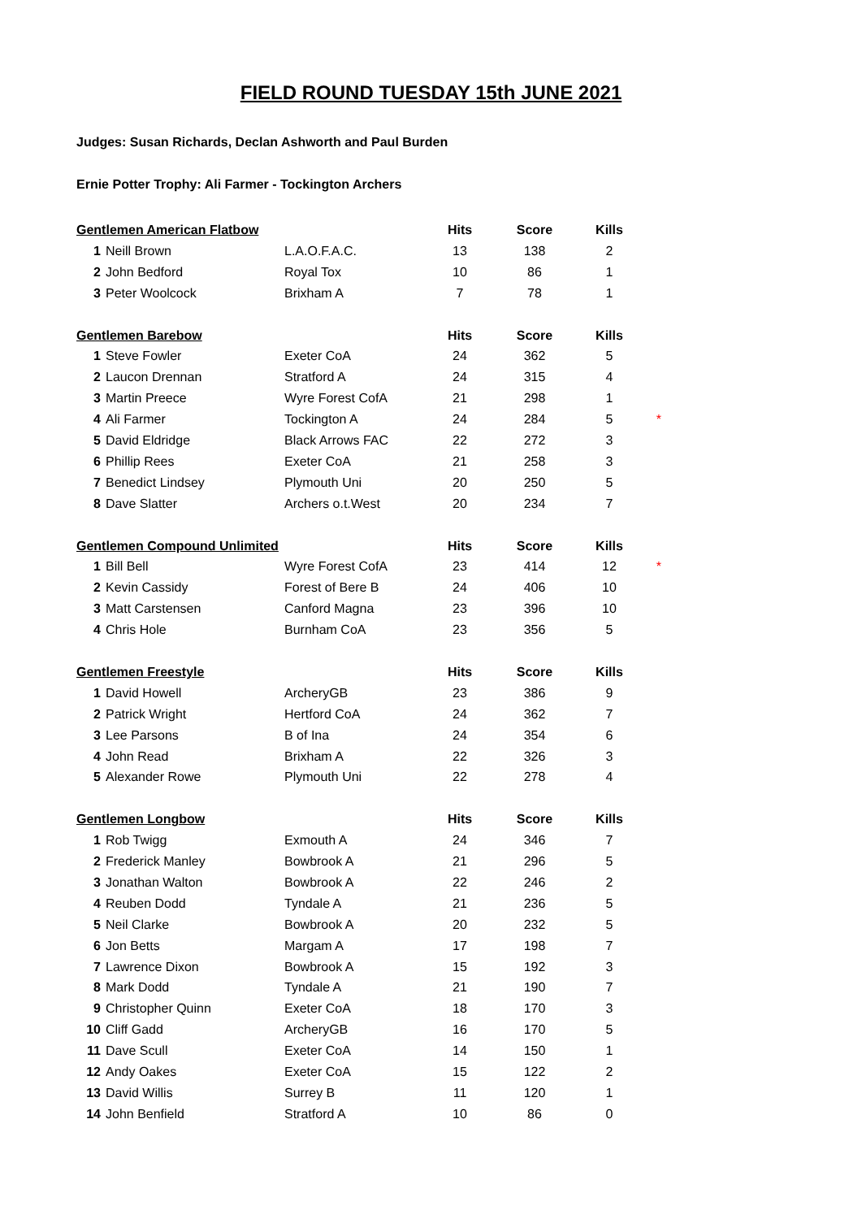FIELD ROUND TUESDAY 15th JUNE 2021
Judges: Susan Richards, Declan Ashworth and Paul Burden
Ernie Potter Trophy: Ali Farmer - Tockington Archers
| Gentlemen American Flatbow | | | Hits | Score | Kills | |
| 1 | Neill Brown | L.A.O.F.A.C. | 13 | 138 | 2 | |
| 2 | John Bedford | Royal Tox | 10 | 86 | 1 | |
| 3 | Peter Woolcock | Brixham A | 7 | 78 | 1 | |
| Gentlemen Barebow | | | Hits | Score | Kills | |
| 1 | Steve Fowler | Exeter CoA | 24 | 362 | 5 | |
| 2 | Laucon Drennan | Stratford A | 24 | 315 | 4 | |
| 3 | Martin Preece | Wyre Forest CofA | 21 | 298 | 1 | |
| 4 | Ali Farmer | Tockington A | 24 | 284 | 5 | * |
| 5 | David Eldridge | Black Arrows FAC | 22 | 272 | 3 | |
| 6 | Phillip Rees | Exeter CoA | 21 | 258 | 3 | |
| 7 | Benedict Lindsey | Plymouth Uni | 20 | 250 | 5 | |
| 8 | Dave Slatter | Archers o.t.West | 20 | 234 | 7 | |
| Gentlemen Compound Unlimited | | | Hits | Score | Kills | |
| 1 | Bill Bell | Wyre Forest CofA | 23 | 414 | 12 | * |
| 2 | Kevin Cassidy | Forest of Bere B | 24 | 406 | 10 | |
| 3 | Matt Carstensen | Canford Magna | 23 | 396 | 10 | |
| 4 | Chris Hole | Burnham CoA | 23 | 356 | 5 | |
| Gentlemen Freestyle | | | Hits | Score | Kills | |
| 1 | David Howell | ArcheryGB | 23 | 386 | 9 | |
| 2 | Patrick Wright | Hertford CoA | 24 | 362 | 7 | |
| 3 | Lee Parsons | B of Ina | 24 | 354 | 6 | |
| 4 | John Read | Brixham A | 22 | 326 | 3 | |
| 5 | Alexander Rowe | Plymouth Uni | 22 | 278 | 4 | |
| Gentlemen Longbow | | | Hits | Score | Kills | |
| 1 | Rob Twigg | Exmouth A | 24 | 346 | 7 | |
| 2 | Frederick Manley | Bowbrook A | 21 | 296 | 5 | |
| 3 | Jonathan Walton | Bowbrook A | 22 | 246 | 2 | |
| 4 | Reuben Dodd | Tyndale A | 21 | 236 | 5 | |
| 5 | Neil Clarke | Bowbrook A | 20 | 232 | 5 | |
| 6 | Jon Betts | Margam A | 17 | 198 | 7 | |
| 7 | Lawrence Dixon | Bowbrook A | 15 | 192 | 3 | |
| 8 | Mark Dodd | Tyndale A | 21 | 190 | 7 | |
| 9 | Christopher Quinn | Exeter CoA | 18 | 170 | 3 | |
| 10 | Cliff Gadd | ArcheryGB | 16 | 170 | 5 | |
| 11 | Dave Scull | Exeter CoA | 14 | 150 | 1 | |
| 12 | Andy Oakes | Exeter CoA | 15 | 122 | 2 | |
| 13 | David Willis | Surrey B | 11 | 120 | 1 | |
| 14 | John Benfield | Stratford A | 10 | 86 | 0 | |